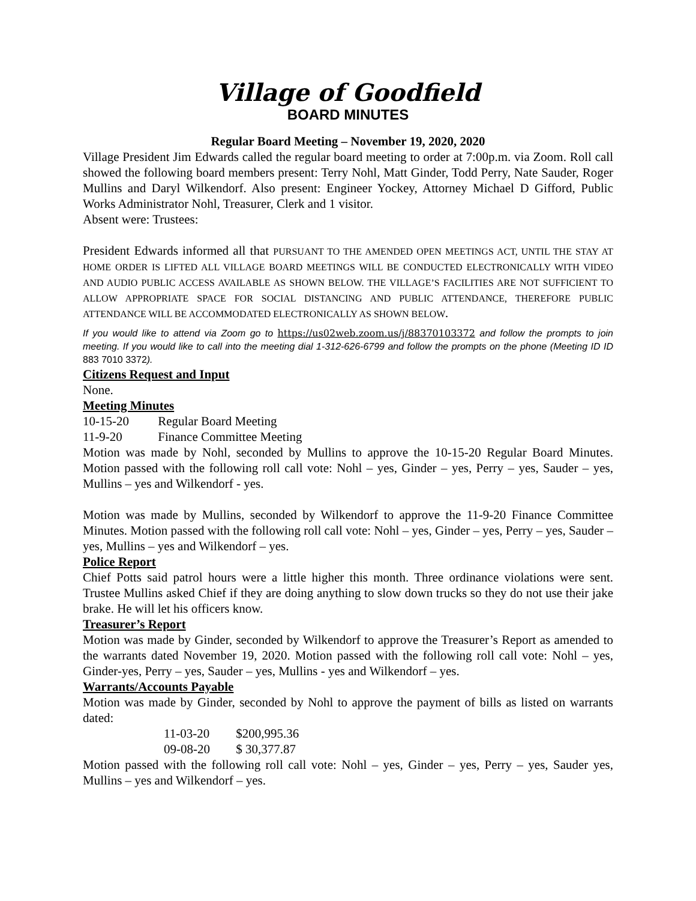Village of Goodfield
BOARD MINUTES
Regular Board Meeting – November 19, 2020, 2020
Village President Jim Edwards called the regular board meeting to order at 7:00p.m. via Zoom. Roll call showed the following board members present: Terry Nohl, Matt Ginder, Todd Perry, Nate Sauder, Roger Mullins and Daryl Wilkendorf. Also present: Engineer Yockey, Attorney Michael D Gifford, Public Works Administrator Nohl, Treasurer, Clerk and 1 visitor.
Absent were: Trustees:
President Edwards informed all that PURSUANT TO THE AMENDED OPEN MEETINGS ACT, UNTIL THE STAY AT HOME ORDER IS LIFTED ALL VILLAGE BOARD MEETINGS WILL BE CONDUCTED ELECTRONICALLY WITH VIDEO AND AUDIO PUBLIC ACCESS AVAILABLE AS SHOWN BELOW. THE VILLAGE’S FACILITIES ARE NOT SUFFICIENT TO ALLOW APPROPRIATE SPACE FOR SOCIAL DISTANCING AND PUBLIC ATTENDANCE, THEREFORE PUBLIC ATTENDANCE WILL BE ACCOMMODATED ELECTRONICALLY AS SHOWN BELOW.
If you would like to attend via Zoom go to https://us02web.zoom.us/j/88370103372 and follow the prompts to join meeting. If you would like to call into the meeting dial 1-312-626-6799 and follow the prompts on the phone (Meeting ID ID 883 7010 3372).
Citizens Request and Input
None.
Meeting Minutes
10-15-20 Regular Board Meeting
11-9-20 Finance Committee Meeting
Motion was made by Nohl, seconded by Mullins to approve the 10-15-20 Regular Board Minutes. Motion passed with the following roll call vote: Nohl – yes, Ginder – yes, Perry – yes, Sauder – yes, Mullins – yes and Wilkendorf - yes.
Motion was made by Mullins, seconded by Wilkendorf to approve the 11-9-20 Finance Committee Minutes. Motion passed with the following roll call vote: Nohl – yes, Ginder – yes, Perry – yes, Sauder – yes, Mullins – yes and Wilkendorf – yes.
Police Report
Chief Potts said patrol hours were a little higher this month. Three ordinance violations were sent. Trustee Mullins asked Chief if they are doing anything to slow down trucks so they do not use their jake brake. He will let his officers know.
Treasurer’s Report
Motion was made by Ginder, seconded by Wilkendorf to approve the Treasurer’s Report as amended to the warrants dated November 19, 2020. Motion passed with the following roll call vote: Nohl – yes, Ginder-yes, Perry – yes, Sauder – yes, Mullins - yes and Wilkendorf – yes.
Warrants/Accounts Payable
Motion was made by Ginder, seconded by Nohl to approve the payment of bills as listed on warrants dated:
11-03-20 $200,995.36
09-08-20 $ 30,377.87
Motion passed with the following roll call vote: Nohl – yes, Ginder – yes, Perry – yes, Sauder yes, Mullins – yes and Wilkendorf – yes.